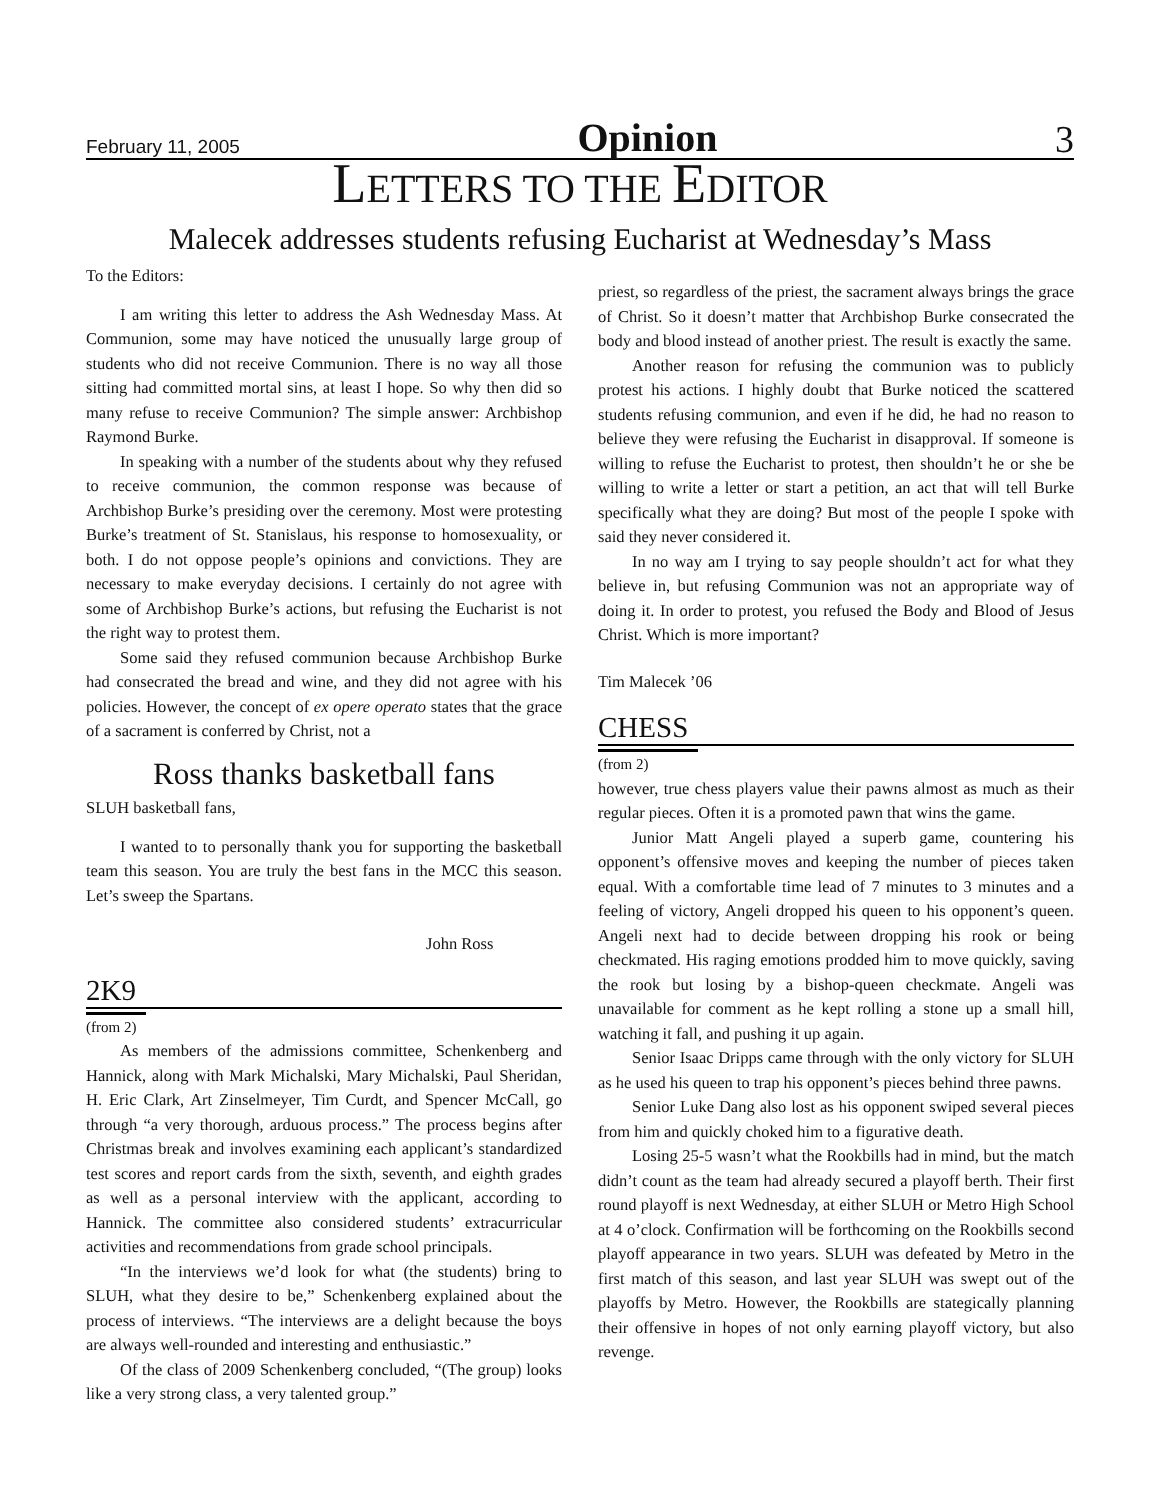February 11, 2005 Opinion 3
LETTERS TO THE EDITOR
Malecek addresses students refusing Eucharist at Wednesday’s Mass
To the Editors:
I am writing this letter to address the Ash Wednesday Mass. At Communion, some may have noticed the unusually large group of students who did not receive Communion. There is no way all those sitting had committed mortal sins, at least I hope. So why then did so many refuse to receive Communion? The simple answer: Archbishop Raymond Burke.
In speaking with a number of the students about why they refused to receive communion, the common response was because of Archbishop Burke’s presiding over the ceremony. Most were protesting Burke’s treatment of St. Stanislaus, his response to homosexuality, or both. I do not oppose people’s opinions and convictions. They are necessary to make everyday decisions. I certainly do not agree with some of Archbishop Burke’s actions, but refusing the Eucharist is not the right way to protest them.
Some said they refused communion because Archbishop Burke had consecrated the bread and wine, and they did not agree with his policies. However, the concept of ex opere operato states that the grace of a sacrament is conferred by Christ, not a
Ross thanks basketball fans
SLUH basketball fans,
I wanted to to personally thank you for supporting the basketball team this season. You are truly the best fans in the MCC this season. Let’s sweep the Spartans.
John Ross
2K9
(from 2)
As members of the admissions committee, Schenkenberg and Hannick, along with Mark Michalski, Mary Michalski, Paul Sheridan, H. Eric Clark, Art Zinselmeyer, Tim Curdt, and Spencer McCall, go through “a very thorough, arduous process.” The process begins after Christmas break and involves examining each applicant’s standardized test scores and report cards from the sixth, seventh, and eighth grades as well as a personal interview with the applicant, according to Hannick. The committee also considered students’ extracurricular activities and recommendations from grade school principals.
“In the interviews we’d look for what (the students) bring to SLUH, what they desire to be,” Schenkenberg explained about the process of interviews. “The interviews are a delight because the boys are always well-rounded and interesting and enthusiastic.”
Of the class of 2009 Schenkenberg concluded, “(The group) looks like a very strong class, a very talented group.”
priest, so regardless of the priest, the sacrament always brings the grace of Christ. So it doesn’t matter that Archbishop Burke consecrated the body and blood instead of another priest. The result is exactly the same.
Another reason for refusing the communion was to publicly protest his actions. I highly doubt that Burke noticed the scattered students refusing communion, and even if he did, he had no reason to believe they were refusing the Eucharist in disapproval. If someone is willing to refuse the Eucharist to protest, then shouldn’t he or she be willing to write a letter or start a petition, an act that will tell Burke specifically what they are doing? But most of the people I spoke with said they never considered it.
In no way am I trying to say people shouldn’t act for what they believe in, but refusing Communion was not an appropriate way of doing it. In order to protest, you refused the Body and Blood of Jesus Christ. Which is more important?
Tim Malecek ’06
CHESS
(from 2)
however, true chess players value their pawns almost as much as their regular pieces. Often it is a promoted pawn that wins the game.
Junior Matt Angeli played a superb game, countering his opponent’s offensive moves and keeping the number of pieces taken equal. With a comfortable time lead of 7 minutes to 3 minutes and a feeling of victory, Angeli dropped his queen to his opponent’s queen. Angeli next had to decide between dropping his rook or being checkmated. His raging emotions prodded him to move quickly, saving the rook but losing by a bishop-queen checkmate. Angeli was unavailable for comment as he kept rolling a stone up a small hill, watching it fall, and pushing it up again.
Senior Isaac Dripps came through with the only victory for SLUH as he used his queen to trap his opponent’s pieces behind three pawns.
Senior Luke Dang also lost as his opponent swiped several pieces from him and quickly choked him to a figurative death.
Losing 25-5 wasn’t what the Rookbills had in mind, but the match didn’t count as the team had already secured a playoff berth. Their first round playoff is next Wednesday, at either SLUH or Metro High School at 4 o’clock. Confirmation will be forthcoming on the Rookbills second playoff appearance in two years. SLUH was defeated by Metro in the first match of this season, and last year SLUH was swept out of the playoffs by Metro. However, the Rookbills are stategically planning their offensive in hopes of not only earning playoff victory, but also revenge.